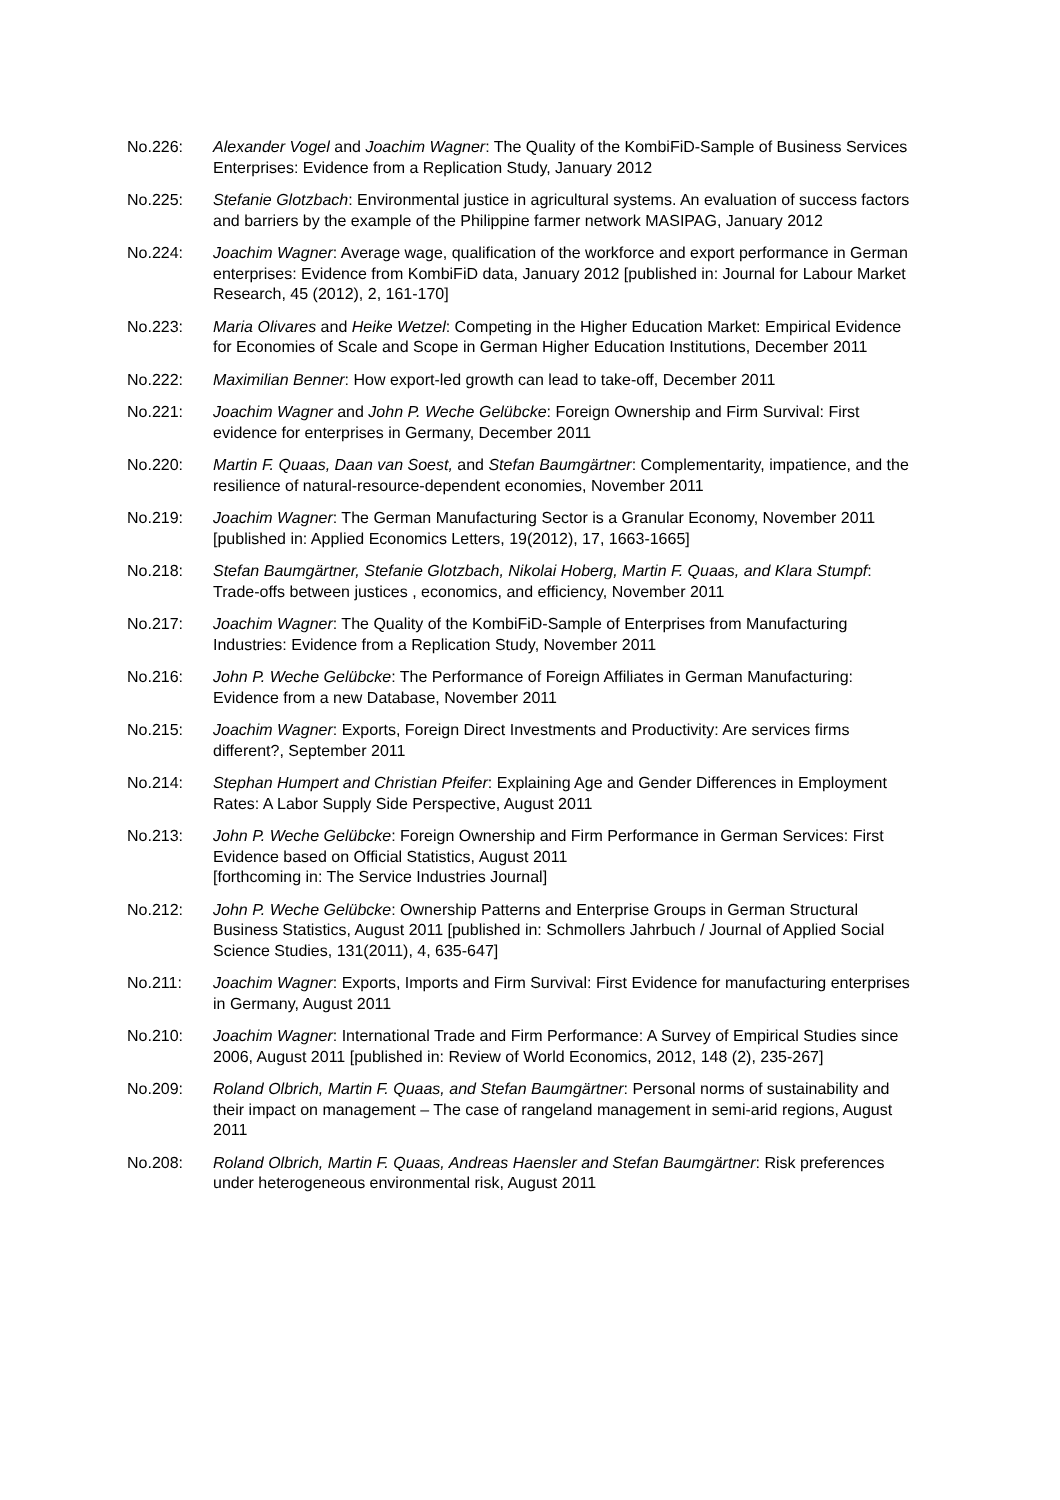No.226: Alexander Vogel and Joachim Wagner: The Quality of the KombiFiD-Sample of Business Services Enterprises: Evidence from a Replication Study, January 2012
No.225: Stefanie Glotzbach: Environmental justice in agricultural systems. An evaluation of success factors and barriers by the example of the Philippine farmer network MASIPAG, January 2012
No.224: Joachim Wagner: Average wage, qualification of the workforce and export performance in German enterprises: Evidence from KombiFiD data, January 2012 [published in: Journal for Labour Market Research, 45 (2012), 2, 161-170]
No.223: Maria Olivares and Heike Wetzel: Competing in the Higher Education Market: Empirical Evidence for Economies of Scale and Scope in German Higher Education Institutions, December 2011
No.222: Maximilian Benner: How export-led growth can lead to take-off, December 2011
No.221: Joachim Wagner and John P. Weche Gelübcke: Foreign Ownership and Firm Survival: First evidence for enterprises in Germany, December 2011
No.220: Martin F. Quaas, Daan van Soest, and Stefan Baumgärtner: Complementarity, impatience, and the resilience of natural-resource-dependent economies, November 2011
No.219: Joachim Wagner: The German Manufacturing Sector is a Granular Economy, November 2011 [published in: Applied Economics Letters, 19(2012), 17, 1663-1665]
No.218: Stefan Baumgärtner, Stefanie Glotzbach, Nikolai Hoberg, Martin F. Quaas, and Klara Stumpf: Trade-offs between justices , economics, and efficiency, November 2011
No.217: Joachim Wagner: The Quality of the KombiFiD-Sample of Enterprises from Manufacturing Industries: Evidence from a Replication Study, November 2011
No.216: John P. Weche Gelübcke: The Performance of Foreign Affiliates in German Manufacturing: Evidence from a new Database, November 2011
No.215: Joachim Wagner: Exports, Foreign Direct Investments and Productivity: Are services firms different?, September 2011
No.214: Stephan Humpert and Christian Pfeifer: Explaining Age and Gender Differences in Employment Rates: A Labor Supply Side Perspective, August 2011
No.213: John P. Weche Gelübcke: Foreign Ownership and Firm Performance in German Services: First Evidence based on Official Statistics, August 2011
[forthcoming in: The Service Industries Journal]
No.212: John P. Weche Gelübcke: Ownership Patterns and Enterprise Groups in German Structural Business Statistics, August 2011 [published in: Schmollers Jahrbuch / Journal of Applied Social Science Studies, 131(2011), 4, 635-647]
No.211: Joachim Wagner: Exports, Imports and Firm Survival: First Evidence for manufacturing enterprises in Germany, August 2011
No.210: Joachim Wagner: International Trade and Firm Performance: A Survey of Empirical Studies since 2006, August 2011 [published in: Review of World Economics, 2012, 148 (2), 235-267]
No.209: Roland Olbrich, Martin F. Quaas, and Stefan Baumgärtner: Personal norms of sustainability and their impact on management – The case of rangeland management in semi-arid regions, August 2011
No.208: Roland Olbrich, Martin F. Quaas, Andreas Haensler and Stefan Baumgärtner: Risk preferences under heterogeneous environmental risk, August 2011